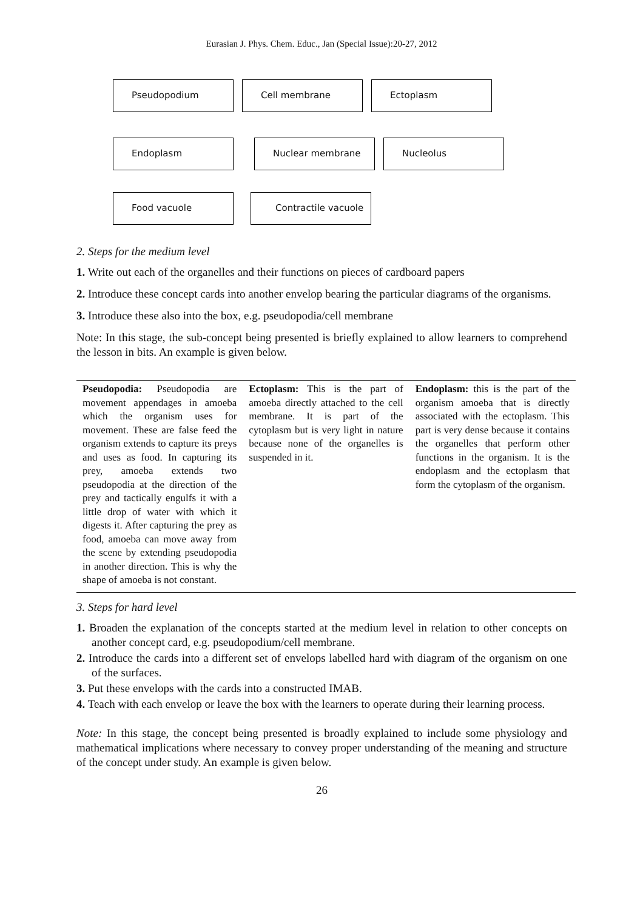Eurasian J. Phys. Chem. Educ., Jan (Special Issue):20-27, 2012
Pseudopodium Cell membrane Ectoplasm
Endoplasm Nuclear membrane Nucleolus
Food vacuole Contractile vacuole
2. Steps for the medium level
1. Write out each of the organelles and their functions on pieces of cardboard papers
2. Introduce these concept cards into another envelop bearing the particular diagrams of the organisms.
3. Introduce these also into the box, e.g. pseudopodia/cell membrane
Note: In this stage, the sub-concept being presented is briefly explained to allow learners to comprehend the lesson in bits. An example is given below.
| Pseudopodia: Pseudopodia are movement appendages in amoeba which the organism uses for movement. These are false feed the organism extends to capture its preys and uses as food. In capturing its prey, amoeba extends two pseudopodia at the direction of the prey and tactically engulfs it with a little drop of water with which it digests it. After capturing the prey as food, amoeba can move away from the scene by extending pseudopodia in another direction. This is why the shape of amoeba is not constant. | Ectoplasm: This is the part of amoeba directly attached to the cell membrane. It is part of the cytoplasm but is very light in nature because none of the organelles is suspended in it. | Endoplasm: this is the part of the organism amoeba that is directly associated with the ectoplasm. This part is very dense because it contains the organelles that perform other functions in the organism. It is the endoplasm and the ectoplasm that form the cytoplasm of the organism. |
3. Steps for hard level
1. Broaden the explanation of the concepts started at the medium level in relation to other concepts on another concept card, e.g. pseudopodium/cell membrane.
2. Introduce the cards into a different set of envelops labelled hard with diagram of the organism on one of the surfaces.
3. Put these envelops with the cards into a constructed IMAB.
4. Teach with each envelop or leave the box with the learners to operate during their learning process.
Note: In this stage, the concept being presented is broadly explained to include some physiology and mathematical implications where necessary to convey proper understanding of the meaning and structure of the concept under study. An example is given below.
26